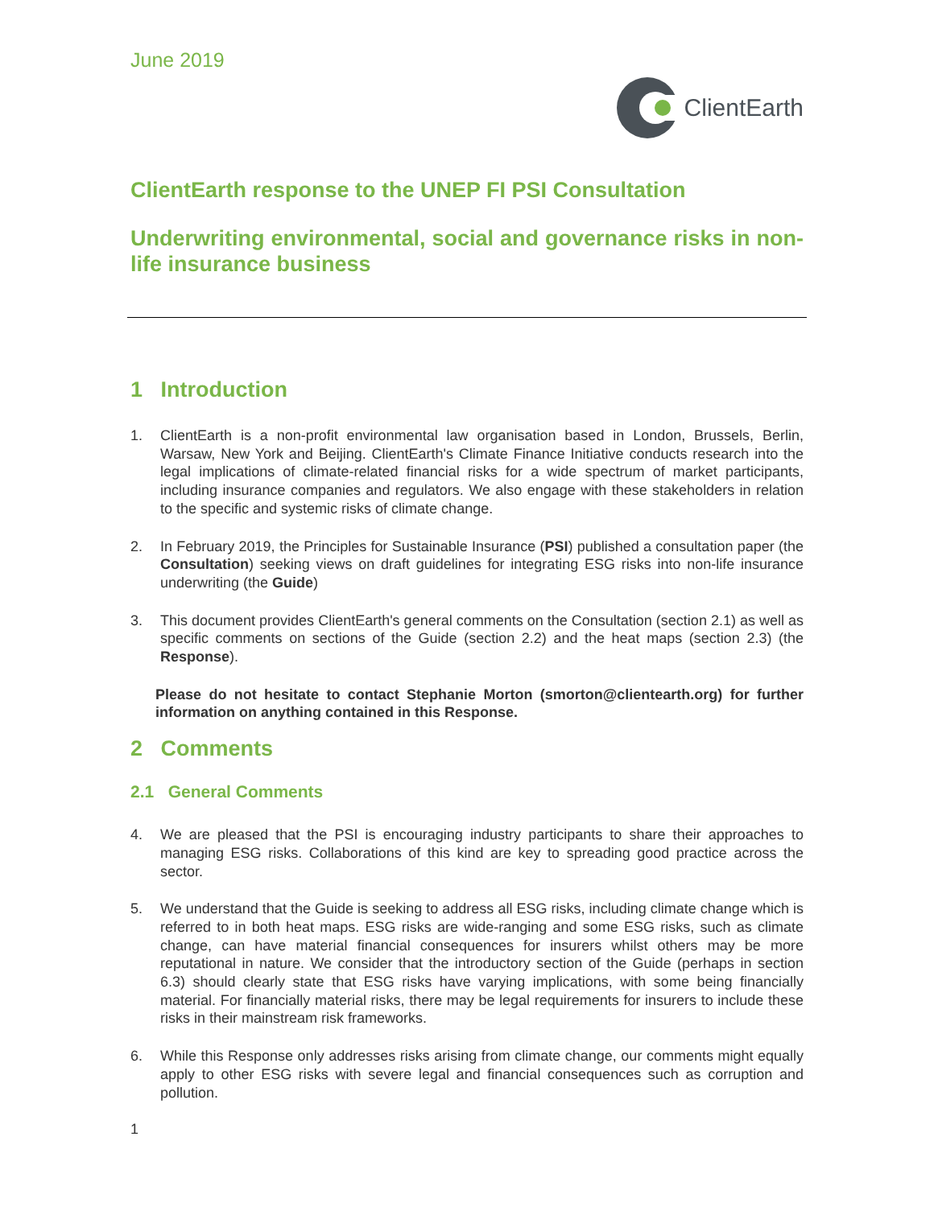June 2019
ClientEarth
ClientEarth response to the UNEP FI PSI Consultation
Underwriting environmental, social and governance risks in non-life insurance business
1 Introduction
1. ClientEarth is a non-profit environmental law organisation based in London, Brussels, Berlin, Warsaw, New York and Beijing. ClientEarth's Climate Finance Initiative conducts research into the legal implications of climate-related financial risks for a wide spectrum of market participants, including insurance companies and regulators. We also engage with these stakeholders in relation to the specific and systemic risks of climate change.
2. In February 2019, the Principles for Sustainable Insurance (PSI) published a consultation paper (the Consultation) seeking views on draft guidelines for integrating ESG risks into non-life insurance underwriting (the Guide)
3. This document provides ClientEarth's general comments on the Consultation (section 2.1) as well as specific comments on sections of the Guide (section 2.2) and the heat maps (section 2.3) (the Response).
Please do not hesitate to contact Stephanie Morton (smorton@clientearth.org) for further information on anything contained in this Response.
2 Comments
2.1 General Comments
4. We are pleased that the PSI is encouraging industry participants to share their approaches to managing ESG risks. Collaborations of this kind are key to spreading good practice across the sector.
5. We understand that the Guide is seeking to address all ESG risks, including climate change which is referred to in both heat maps. ESG risks are wide-ranging and some ESG risks, such as climate change, can have material financial consequences for insurers whilst others may be more reputational in nature. We consider that the introductory section of the Guide (perhaps in section 6.3) should clearly state that ESG risks have varying implications, with some being financially material. For financially material risks, there may be legal requirements for insurers to include these risks in their mainstream risk frameworks.
6. While this Response only addresses risks arising from climate change, our comments might equally apply to other ESG risks with severe legal and financial consequences such as corruption and pollution.
1